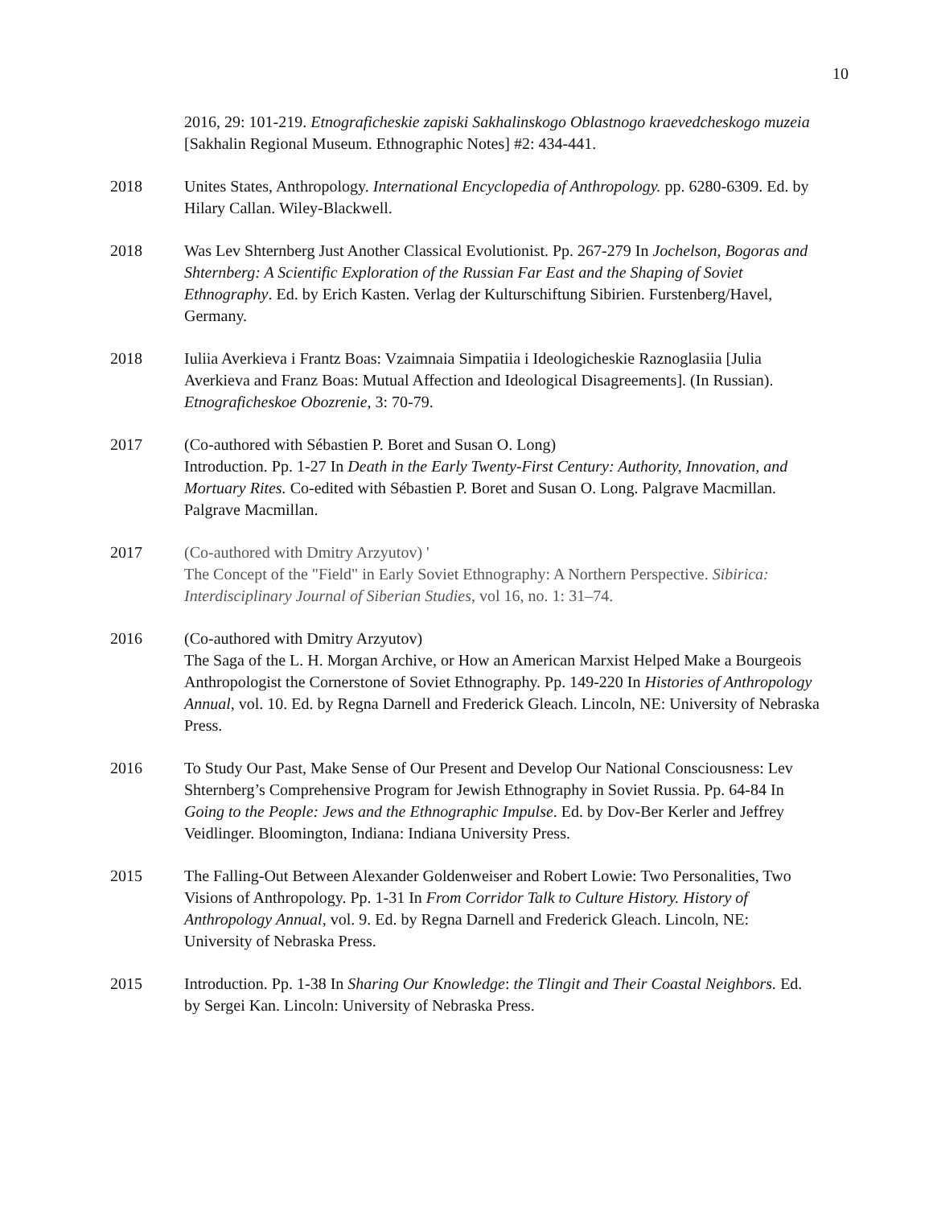10
2016, 29: 101-219. Etnograficheskie zapiski Sakhalinskogo Oblastnogo kraevedcheskogo muzeia [Sakhalin Regional Museum. Ethnographic Notes] #2: 434-441.
2018 Unites States, Anthropology. International Encyclopedia of Anthropology. pp. 6280-6309. Ed. by Hilary Callan. Wiley-Blackwell.
2018 Was Lev Shternberg Just Another Classical Evolutionist. Pp. 267-279 In Jochelson, Bogoras and Shternberg: A Scientific Exploration of the Russian Far East and the Shaping of Soviet Ethnography. Ed. by Erich Kasten. Verlag der Kulturschiftung Sibirien. Furstenberg/Havel, Germany.
2018 Iuliia Averkieva i Frantz Boas: Vzaimnaia Simpatiia i Ideologicheskie Raznoglasiia [Julia Averkieva and Franz Boas: Mutual Affection and Ideological Disagreements]. (In Russian). Etnograficheskoe Obozrenie, 3: 70-79.
2017 (Co-authored with Sébastien P. Boret and Susan O. Long)
Introduction. Pp. 1-27 In Death in the Early Twenty-First Century: Authority, Innovation, and Mortuary Rites. Co-edited with Sébastien P. Boret and Susan O. Long. Palgrave Macmillan. Palgrave Macmillan.
2017 (Co-authored with Dmitry Arzyutov) '
The Concept of the "Field" in Early Soviet Ethnography: A Northern Perspective. Sibirica: Interdisciplinary Journal of Siberian Studies, vol 16, no. 1: 31–74.
2016 (Co-authored with Dmitry Arzyutov)
The Saga of the L. H. Morgan Archive, or How an American Marxist Helped Make a Bourgeois Anthropologist the Cornerstone of Soviet Ethnography. Pp. 149-220 In Histories of Anthropology Annual, vol. 10. Ed. by Regna Darnell and Frederick Gleach. Lincoln, NE: University of Nebraska Press.
2016 To Study Our Past, Make Sense of Our Present and Develop Our National Consciousness: Lev Shternberg’s Comprehensive Program for Jewish Ethnography in Soviet Russia. Pp. 64-84 In Going to the People: Jews and the Ethnographic Impulse. Ed. by Dov-Ber Kerler and Jeffrey Veidlinger. Bloomington, Indiana: Indiana University Press.
2015 The Falling-Out Between Alexander Goldenweiser and Robert Lowie: Two Personalities, Two Visions of Anthropology. Pp. 1-31 In From Corridor Talk to Culture History. History of Anthropology Annual, vol. 9. Ed. by Regna Darnell and Frederick Gleach. Lincoln, NE: University of Nebraska Press.
2015 Introduction. Pp. 1-38 In Sharing Our Knowledge: the Tlingit and Their Coastal Neighbors. Ed. by Sergei Kan. Lincoln: University of Nebraska Press.